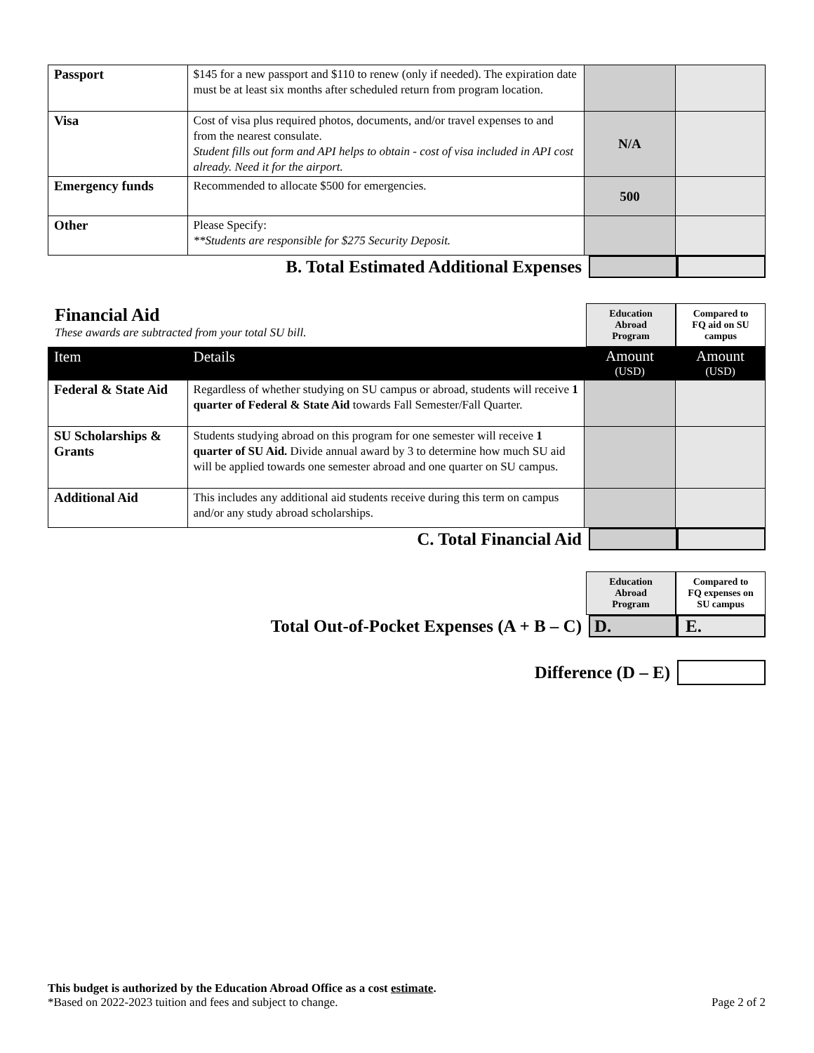| Passport | $145 for a new passport and $110 to renew (only if needed). The expiration date must be at least six months after scheduled return from program location. | | |
| Visa | Cost of visa plus required photos, documents, and/or travel expenses to and from the nearest consulate. Student fills out form and API helps to obtain - cost of visa included in API cost already. Need it for the airport. | N/A | |
| Emergency funds | Recommended to allocate $500 for emergencies. | 500 | |
| Other | Please Specify: **Students are responsible for $275 Security Deposit. | | |
B. Total Estimated Additional Expenses
Financial Aid
These awards are subtracted from your total SU bill.
Education
Abroad
Program
Compared to
FQ aid on SU
campus
| Item | Details | Amount (USD) | Amount (USD) |
| Federal & State Aid | Regardless of whether studying on SU campus or abroad, students will receive 1 quarter of Federal & State Aid towards Fall Semester/Fall Quarter. | | |
| SU Scholarships & Grants | Students studying abroad on this program for one semester will receive 1 quarter of SU Aid. Divide annual award by 3 to determine how much SU aid will be applied towards one semester abroad and one quarter on SU campus. | | |
| Additional Aid | This includes any additional aid students receive during this term on campus and/or any study abroad scholarships. | | |
C. Total Financial Aid
Education
Abroad
Program
Compared to
FQ expenses on
SU campus
Total Out-of-Pocket Expenses (A + B – C)
D. E.
Difference (D – E)
This budget is authorized by the Education Abroad Office as a cost estimate.
*Based on 2022-2023 tuition and fees and subject to change. Page 2 of 2